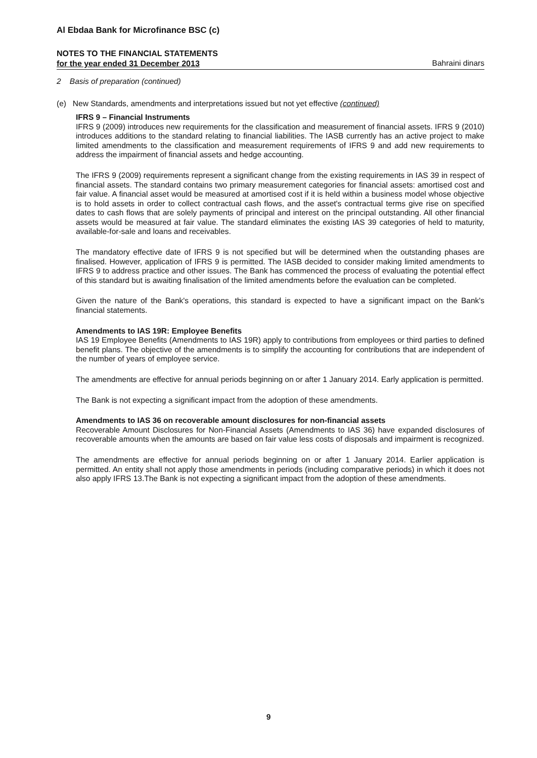Al Ebdaa Bank for Microfinance BSC (c)
NOTES TO THE FINANCIAL STATEMENTS
for the year ended 31 December 2013 Bahraini dinars
2 Basis of preparation (continued)
(e) New Standards, amendments and interpretations issued but not yet effective (continued)
IFRS 9 – Financial Instruments
IFRS 9 (2009) introduces new requirements for the classification and measurement of financial assets. IFRS 9 (2010) introduces additions to the standard relating to financial liabilities. The IASB currently has an active project to make limited amendments to the classification and measurement requirements of IFRS 9 and add new requirements to address the impairment of financial assets and hedge accounting.
The IFRS 9 (2009) requirements represent a significant change from the existing requirements in IAS 39 in respect of financial assets. The standard contains two primary measurement categories for financial assets: amortised cost and fair value. A financial asset would be measured at amortised cost if it is held within a business model whose objective is to hold assets in order to collect contractual cash flows, and the asset's contractual terms give rise on specified dates to cash flows that are solely payments of principal and interest on the principal outstanding. All other financial assets would be measured at fair value. The standard eliminates the existing IAS 39 categories of held to maturity, available-for-sale and loans and receivables.
The mandatory effective date of IFRS 9 is not specified but will be determined when the outstanding phases are finalised. However, application of IFRS 9 is permitted. The IASB decided to consider making limited amendments to IFRS 9 to address practice and other issues. The Bank has commenced the process of evaluating the potential effect of this standard but is awaiting finalisation of the limited amendments before the evaluation can be completed.
Given the nature of the Bank's operations, this standard is expected to have a significant impact on the Bank's financial statements.
Amendments to IAS 19R: Employee Benefits
IAS 19 Employee Benefits (Amendments to IAS 19R) apply to contributions from employees or third parties to defined benefit plans. The objective of the amendments is to simplify the accounting for contributions that are independent of the number of years of employee service.
The amendments are effective for annual periods beginning on or after 1 January 2014. Early application is permitted.
The Bank is not expecting a significant impact from the adoption of these amendments.
Amendments to IAS 36 on recoverable amount disclosures for non-financial assets
Recoverable Amount Disclosures for Non-Financial Assets (Amendments to IAS 36) have expanded disclosures of recoverable amounts when the amounts are based on fair value less costs of disposals and impairment is recognized.
The amendments are effective for annual periods beginning on or after 1 January 2014. Earlier application is permitted. An entity shall not apply those amendments in periods (including comparative periods) in which it does not also apply IFRS 13.The Bank is not expecting a significant impact from the adoption of these amendments.
9